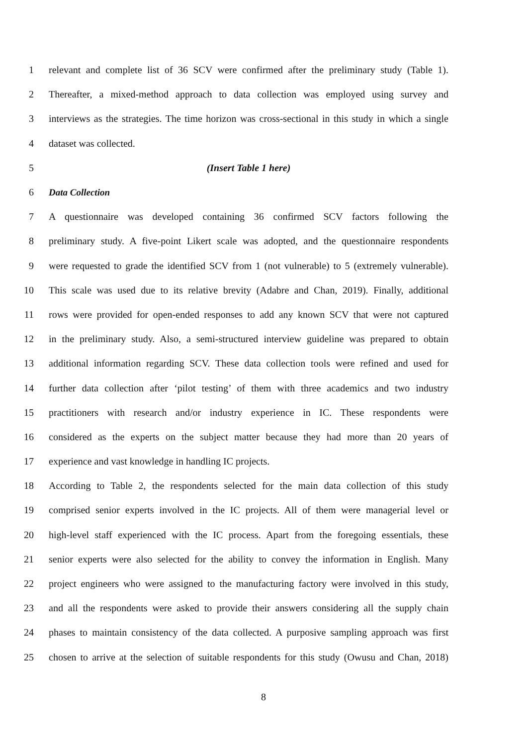1 relevant and complete list of 36 SCV were confirmed after the preliminary study (Table 1).
2 Thereafter, a mixed-method approach to data collection was employed using survey and
3 interviews as the strategies. The time horizon was cross-sectional in this study in which a single
4 dataset was collected.
5 (Insert Table 1 here)
6 Data Collection
7 A questionnaire was developed containing 36 confirmed SCV factors following the
8 preliminary study. A five-point Likert scale was adopted, and the questionnaire respondents
9 were requested to grade the identified SCV from 1 (not vulnerable) to 5 (extremely vulnerable).
10 This scale was used due to its relative brevity (Adabre and Chan, 2019). Finally, additional
11 rows were provided for open-ended responses to add any known SCV that were not captured
12 in the preliminary study. Also, a semi-structured interview guideline was prepared to obtain
13 additional information regarding SCV. These data collection tools were refined and used for
14 further data collection after ‘pilot testing’ of them with three academics and two industry
15 practitioners with research and/or industry experience in IC. These respondents were
16 considered as the experts on the subject matter because they had more than 20 years of
17 experience and vast knowledge in handling IC projects.
18 According to Table 2, the respondents selected for the main data collection of this study
19 comprised senior experts involved in the IC projects. All of them were managerial level or
20 high-level staff experienced with the IC process. Apart from the foregoing essentials, these
21 senior experts were also selected for the ability to convey the information in English. Many
22 project engineers who were assigned to the manufacturing factory were involved in this study,
23 and all the respondents were asked to provide their answers considering all the supply chain
24 phases to maintain consistency of the data collected. A purposive sampling approach was first
25 chosen to arrive at the selection of suitable respondents for this study (Owusu and Chan, 2018)
8